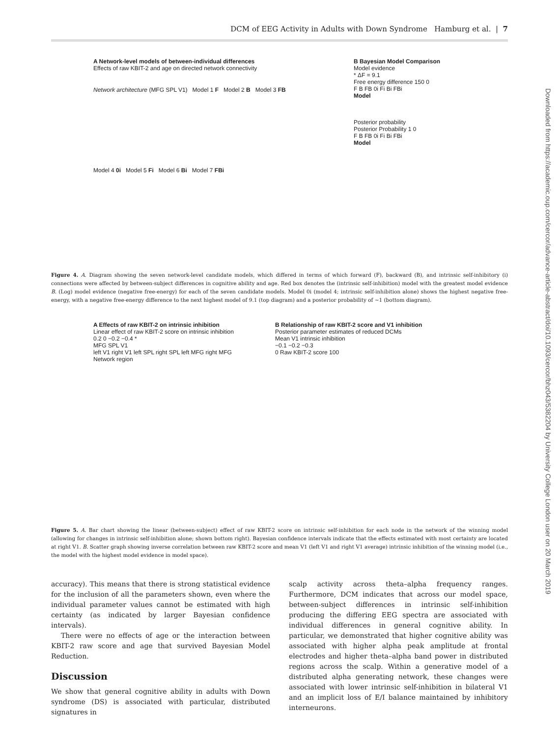DCM of EEG Activity in Adults with Down Syndrome Hamburg et al. | 7
Downloaded from https://academic.oup.com/cercor/advance-article-abstract/doi/10.1093/cercor/bhz043/5382204 by University College London user on 20 March 2019
A Network-level models of between-individual differences
Effects of raw KBIT-2 and age on directed network connectivity
Network architecture (MFG SPL V1) Model 1 F Model 2 B Model 3 FB
Model 4 0i Model 5 Fi Model 6 Bi Model 7 FBi
B Bayesian Model Comparison
Model evidence
* ΔF = 9.1
Free energy difference 150 0
F B FB 0i Fi Bi FBi
Model
Posterior probability
Posterior Probability 1 0
F B FB 0i Fi Bi FBi
Model
Figure 4. A. Diagram showing the seven network-level candidate models, which differed in terms of which forward (F), backward (B), and intrinsic self-inhibitory (i) connections were affected by between-subject differences in cognitive ability and age. Red box denotes the (intrinsic self-inhibition) model with the greatest model evidence B. (Log) model evidence (negative free-energy) for each of the seven candidate models. Model 0i (model 4; intrinsic self-inhibition alone) shows the highest negative free-energy, with a negative free-energy difference to the next highest model of 9.1 (top diagram) and a posterior probability of ~1 (bottom diagram).
A Effects of raw KBIT-2 on intrinsic inhibition
Linear effect of raw KBIT-2 score on intrinsic inhibition
0.2 0 −0.2 −0.4 *
MFG SPL V1
left V1 right V1 left SPL right SPL left MFG right MFG
Network region
B Relationship of raw KBIT-2 score and V1 inhibition
Posterior parameter estimates of reduced DCMs
Mean V1 intrinsic inhibition
−0.1 −0.2 −0.3
0 Raw KBIT-2 score 100
Figure 5. A. Bar chart showing the linear (between-subject) effect of raw KBIT-2 score on intrinsic self-inhibition for each node in the network of the winning model (allowing for changes in intrinsic self-inhibition alone; shown bottom right). Bayesian confidence intervals indicate that the effects estimated with most certainty are located at right V1. B. Scatter graph showing inverse correlation between raw KBIT-2 score and mean V1 (left V1 and right V1 average) intrinsic inhibition of the winning model (i.e., the model with the highest model evidence in model space).
accuracy). This means that there is strong statistical evidence for the inclusion of all the parameters shown, even where the individual parameter values cannot be estimated with high certainty (as indicated by larger Bayesian confidence intervals).
There were no effects of age or the interaction between KBIT-2 raw score and age that survived Bayesian Model Reduction.
Discussion
We show that general cognitive ability in adults with Down syndrome (DS) is associated with particular, distributed signatures in
scalp activity across theta–alpha frequency ranges. Furthermore, DCM indicates that across our model space, between-subject differences in intrinsic self-inhibition producing the differing EEG spectra are associated with individual differences in general cognitive ability. In particular, we demonstrated that higher cognitive ability was associated with higher alpha peak amplitude at frontal electrodes and higher theta–alpha band power in distributed regions across the scalp. Within a generative model of a distributed alpha generating network, these changes were associated with lower intrinsic self-inhibition in bilateral V1 and an implicit loss of E/I balance maintained by inhibitory interneurons.